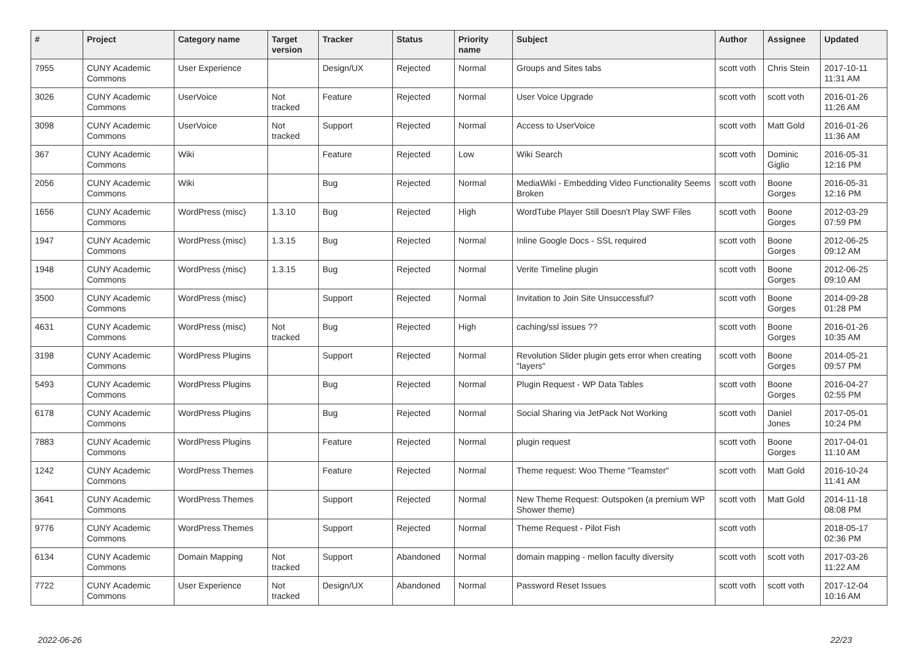| # | Project | Category name | Target version | Tracker | Status | Priority name | Subject | Author | Assignee | Updated |
| --- | --- | --- | --- | --- | --- | --- | --- | --- | --- | --- |
| 7955 | CUNY Academic Commons | User Experience | | Design/UX | Rejected | Normal | Groups and Sites tabs | scott voth | Chris Stein | 2017-10-11 11:31 AM |
| 3026 | CUNY Academic Commons | UserVoice | Not tracked | Feature | Rejected | Normal | User Voice Upgrade | scott voth | scott voth | 2016-01-26 11:26 AM |
| 3098 | CUNY Academic Commons | UserVoice | Not tracked | Support | Rejected | Normal | Access to UserVoice | scott voth | Matt Gold | 2016-01-26 11:36 AM |
| 367 | CUNY Academic Commons | Wiki | | Feature | Rejected | Low | Wiki Search | scott voth | Dominic Giglio | 2016-05-31 12:16 PM |
| 2056 | CUNY Academic Commons | Wiki | | Bug | Rejected | Normal | MediaWiki - Embedding Video Functionality Seems Broken | scott voth | Boone Gorges | 2016-05-31 12:16 PM |
| 1656 | CUNY Academic Commons | WordPress (misc) | 1.3.10 | Bug | Rejected | High | WordTube Player Still Doesn't Play SWF Files | scott voth | Boone Gorges | 2012-03-29 07:59 PM |
| 1947 | CUNY Academic Commons | WordPress (misc) | 1.3.15 | Bug | Rejected | Normal | Inline Google Docs - SSL required | scott voth | Boone Gorges | 2012-06-25 09:12 AM |
| 1948 | CUNY Academic Commons | WordPress (misc) | 1.3.15 | Bug | Rejected | Normal | Verite Timeline plugin | scott voth | Boone Gorges | 2012-06-25 09:10 AM |
| 3500 | CUNY Academic Commons | WordPress (misc) | | Support | Rejected | Normal | Invitation to Join Site Unsuccessful? | scott voth | Boone Gorges | 2014-09-28 01:28 PM |
| 4631 | CUNY Academic Commons | WordPress (misc) | Not tracked | Bug | Rejected | High | caching/ssl issues ?? | scott voth | Boone Gorges | 2016-01-26 10:35 AM |
| 3198 | CUNY Academic Commons | WordPress Plugins | | Support | Rejected | Normal | Revolution Slider plugin gets error when creating "layers" | scott voth | Boone Gorges | 2014-05-21 09:57 PM |
| 5493 | CUNY Academic Commons | WordPress Plugins | | Bug | Rejected | Normal | Plugin Request - WP Data Tables | scott voth | Boone Gorges | 2016-04-27 02:55 PM |
| 6178 | CUNY Academic Commons | WordPress Plugins | | Bug | Rejected | Normal | Social Sharing via JetPack Not Working | scott voth | Daniel Jones | 2017-05-01 10:24 PM |
| 7883 | CUNY Academic Commons | WordPress Plugins | | Feature | Rejected | Normal | plugin request | scott voth | Boone Gorges | 2017-04-01 11:10 AM |
| 1242 | CUNY Academic Commons | WordPress Themes | | Feature | Rejected | Normal | Theme request: Woo Theme "Teamster" | scott voth | Matt Gold | 2016-10-24 11:41 AM |
| 3641 | CUNY Academic Commons | WordPress Themes | | Support | Rejected | Normal | New Theme Request: Outspoken (a premium WP Shower theme) | scott voth | Matt Gold | 2014-11-18 08:08 PM |
| 9776 | CUNY Academic Commons | WordPress Themes | | Support | Rejected | Normal | Theme Request - Pilot Fish | scott voth | | 2018-05-17 02:36 PM |
| 6134 | CUNY Academic Commons | Domain Mapping | Not tracked | Support | Abandoned | Normal | domain mapping - mellon faculty diversity | scott voth | scott voth | 2017-03-26 11:22 AM |
| 7722 | CUNY Academic Commons | User Experience | Not tracked | Design/UX | Abandoned | Normal | Password Reset Issues | scott voth | scott voth | 2017-12-04 10:16 AM |
2022-06-26 22/23